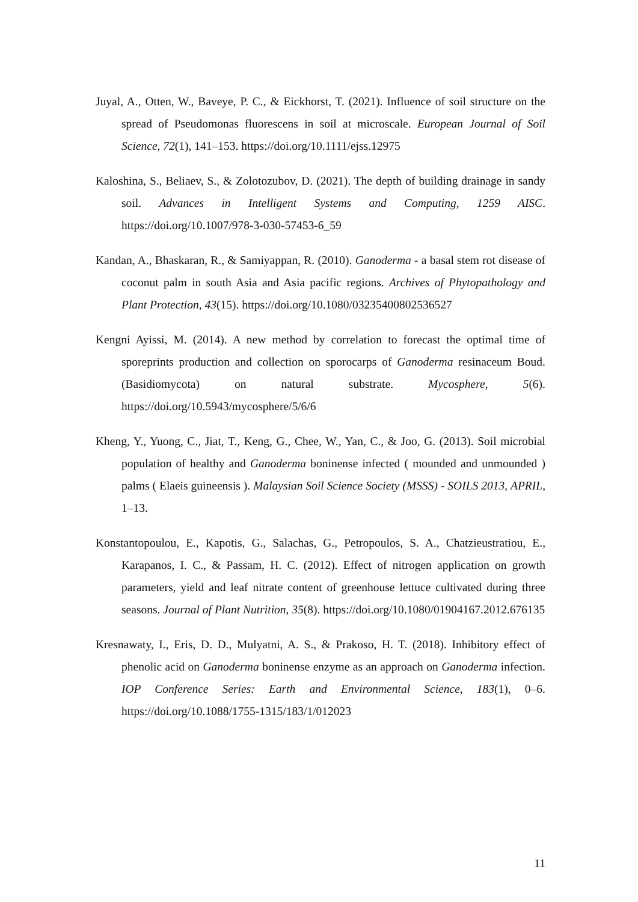Juyal, A., Otten, W., Baveye, P. C., & Eickhorst, T. (2021). Influence of soil structure on the spread of Pseudomonas fluorescens in soil at microscale. European Journal of Soil Science, 72(1), 141–153. https://doi.org/10.1111/ejss.12975
Kaloshina, S., Beliaev, S., & Zolotozubov, D. (2021). The depth of building drainage in sandy soil. Advances in Intelligent Systems and Computing, 1259 AISC. https://doi.org/10.1007/978-3-030-57453-6_59
Kandan, A., Bhaskaran, R., & Samiyappan, R. (2010). Ganoderma - a basal stem rot disease of coconut palm in south Asia and Asia pacific regions. Archives of Phytopathology and Plant Protection, 43(15). https://doi.org/10.1080/03235400802536527
Kengni Ayissi, M. (2014). A new method by correlation to forecast the optimal time of sporeprints production and collection on sporocarps of Ganoderma resinaceum Boud. (Basidiomycota) on natural substrate. Mycosphere, 5(6). https://doi.org/10.5943/mycosphere/5/6/6
Kheng, Y., Yuong, C., Jiat, T., Keng, G., Chee, W., Yan, C., & Joo, G. (2013). Soil microbial population of healthy and Ganoderma boninense infected ( mounded and unmounded ) palms ( Elaeis guineensis ). Malaysian Soil Science Society (MSSS) - SOILS 2013, APRIL, 1–13.
Konstantopoulou, E., Kapotis, G., Salachas, G., Petropoulos, S. A., Chatzieustratiou, E., Karapanos, I. C., & Passam, H. C. (2012). Effect of nitrogen application on growth parameters, yield and leaf nitrate content of greenhouse lettuce cultivated during three seasons. Journal of Plant Nutrition, 35(8). https://doi.org/10.1080/01904167.2012.676135
Kresnawaty, I., Eris, D. D., Mulyatni, A. S., & Prakoso, H. T. (2018). Inhibitory effect of phenolic acid on Ganoderma boninense enzyme as an approach on Ganoderma infection. IOP Conference Series: Earth and Environmental Science, 183(1), 0–6. https://doi.org/10.1088/1755-1315/183/1/012023
11